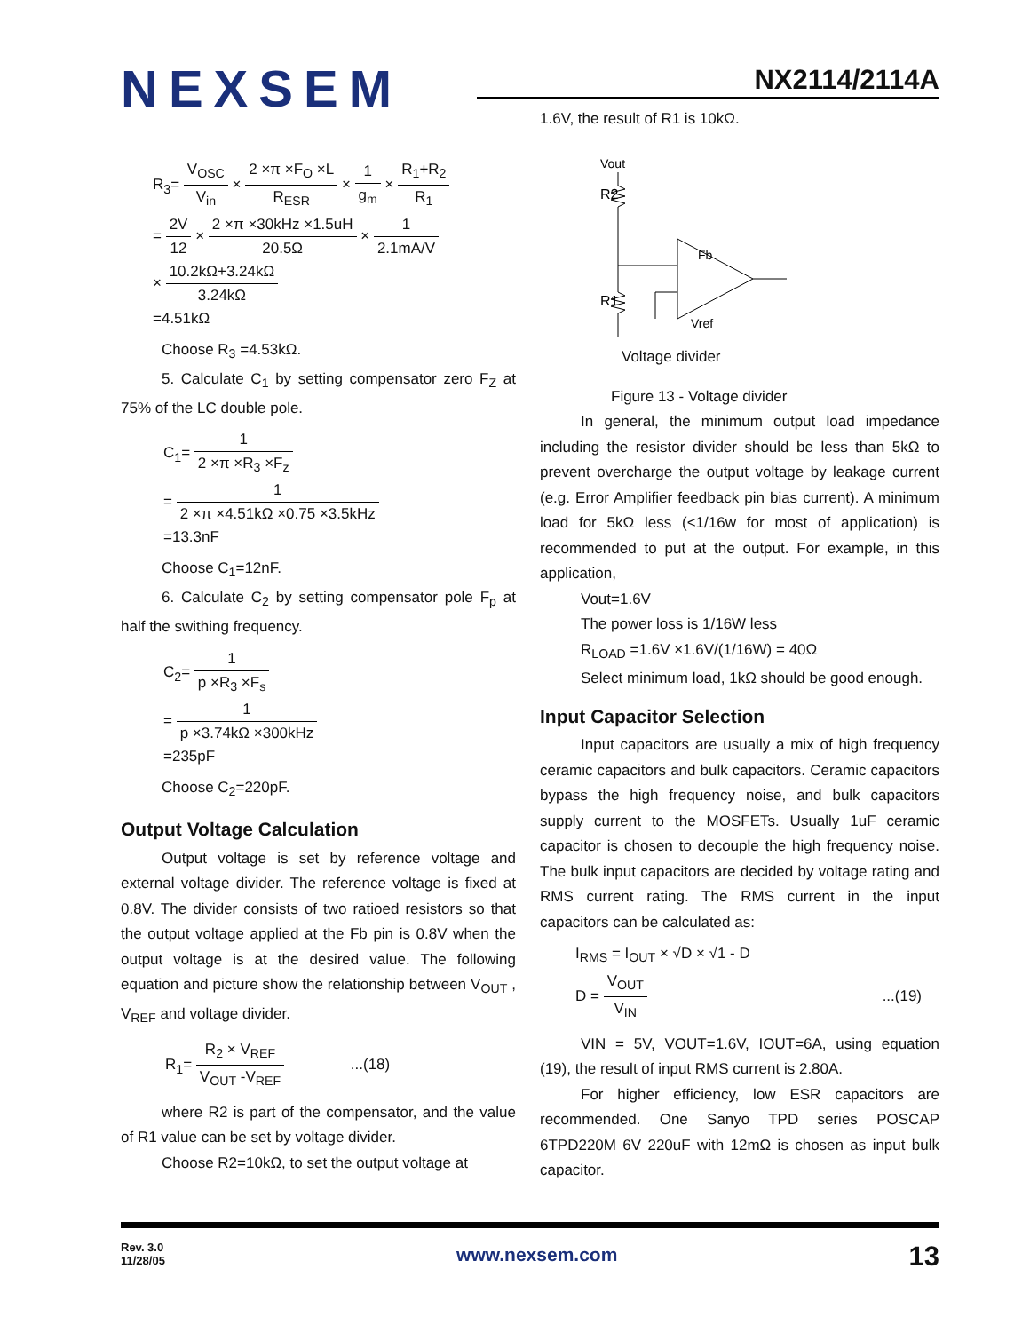NEXSEM
NX2114/2114A
R<sub>3</sub>= V<sub>OSC</sub> V<sub>in</sub> × 2 ×π ×F<sub>O</sub> ×L R<sub>ESR</sub> × 1 g<sub>m</sub> × R<sub>1</sub>+R<sub>2</sub> R<sub>1</sub>
= 2V 12 × 2 ×π ×30kHz ×1.5uH 20.5Ω × 1 2.1mA/V
× 10.2kΩ+3.24kΩ 3.24kΩ
=4.51kΩ
Choose R<sub>3</sub> =4.53kΩ.
5. Calculate C<sub>1</sub> by setting compensator zero F<sub>Z</sub> at 75% of the LC double pole.
C<sub>1</sub>= 1 2 ×π ×R<sub>3</sub> ×F<sub>z</sub>
= 1 2 ×π ×4.51kΩ ×0.75 ×3.5kHz
=13.3nF
Choose C<sub>1</sub>=12nF.
6. Calculate C<sub>2</sub> by setting compensator pole F<sub>p</sub> at half the swithing frequency.
C<sub>2</sub>= 1 p ×R<sub>3</sub> ×F<sub>s</sub>
= 1 p ×3.74kΩ ×300kHz
=235pF
Choose C<sub>2</sub>=220pF.
Output Voltage Calculation
Output voltage is set by reference voltage and external voltage divider. The reference voltage is fixed at 0.8V. The divider consists of two ratioed resistors so that the output voltage applied at the Fb pin is 0.8V when the output voltage is at the desired value. The following equation and picture show the relationship between V<sub>OUT</sub> , V<sub>REF</sub> and voltage divider.
R<sub>1</sub>= R<sub>2</sub> × V<sub>REF</sub> V<sub>OUT</sub> -V<sub>REF</sub> ...(18)
where R2 is part of the compensator, and the value of R1 value can be set by voltage divider.
Choose R2=10kΩ, to set the output voltage at
1.6V, the result of R1 is 10kΩ.
R2
R1
Vout
Fb
Vref
Voltage divider
Figure 13 - Voltage divider
In general, the minimum output load impedance including the resistor divider should be less than 5kΩ to prevent overcharge the output voltage by leakage current (e.g. Error Amplifier feedback pin bias current). A minimum load for 5kΩ less (<1/16w for most of application) is recommended to put at the output. For example, in this application,
Vout=1.6V
The power loss is 1/16W less
R<sub>LOAD</sub> =1.6V ×1.6V/(1/16W) = 40Ω
Select minimum load, 1kΩ should be good enough.
Input Capacitor Selection
Input capacitors are usually a mix of high frequency ceramic capacitors and bulk capacitors. Ceramic capacitors bypass the high frequency noise, and bulk capacitors supply current to the MOSFETs. Usually 1uF ceramic capacitor is chosen to decouple the high frequency noise. The bulk input capacitors are decided by voltage rating and RMS current rating. The RMS current in the input capacitors can be calculated as:
I<sub>RMS</sub> = I<sub>OUT</sub> × √D × √1 - D
D = V<sub>OUT</sub> V<sub>IN</sub> ...(19)
VIN = 5V, VOUT=1.6V, IOUT=6A, using equation (19), the result of input RMS current is 2.80A.
For higher efficiency, low ESR capacitors are recommended. One Sanyo TPD series POSCAP 6TPD220M 6V 220uF with 12mΩ is chosen as input bulk capacitor.
Rev. 3.0
11/28/05
13
www.nexsem.com